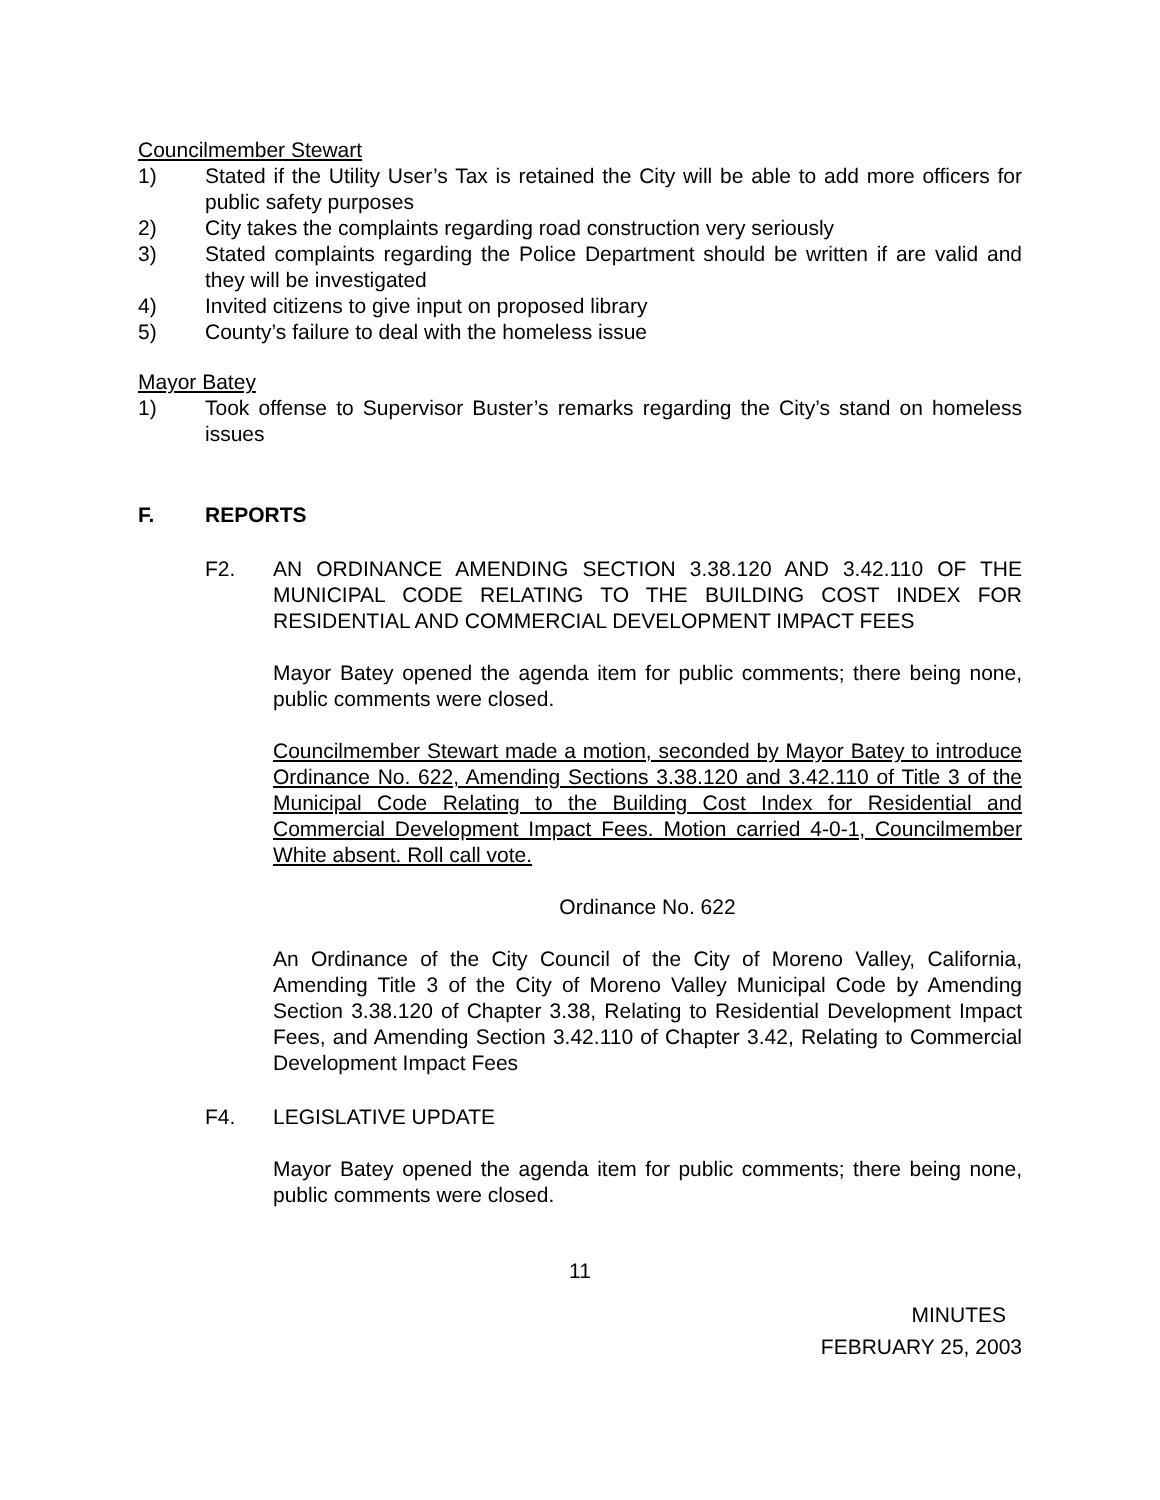Councilmember Stewart
1) Stated if the Utility User’s Tax is retained the City will be able to add more officers for public safety purposes
2) City takes the complaints regarding road construction very seriously
3) Stated complaints regarding the Police Department should be written if are valid and they will be investigated
4) Invited citizens to give input on proposed library
5) County’s failure to deal with the homeless issue
Mayor Batey
1) Took offense to Supervisor Buster’s remarks regarding the City’s stand on homeless issues
F. REPORTS
F2. AN ORDINANCE AMENDING SECTION 3.38.120 AND 3.42.110 OF THE MUNICIPAL CODE RELATING TO THE BUILDING COST INDEX FOR RESIDENTIAL AND COMMERCIAL DEVELOPMENT IMPACT FEES
Mayor Batey opened the agenda item for public comments; there being none, public comments were closed.
Councilmember Stewart made a motion, seconded by Mayor Batey to introduce Ordinance No. 622, Amending Sections 3.38.120 and 3.42.110 of Title 3 of the Municipal Code Relating to the Building Cost Index for Residential and Commercial Development Impact Fees. Motion carried 4-0-1, Councilmember White absent. Roll call vote.
Ordinance No. 622
An Ordinance of the City Council of the City of Moreno Valley, California, Amending Title 3 of the City of Moreno Valley Municipal Code by Amending Section 3.38.120 of Chapter 3.38, Relating to Residential Development Impact Fees, and Amending Section 3.42.110 of Chapter 3.42, Relating to Commercial Development Impact Fees
F4. LEGISLATIVE UPDATE
Mayor Batey opened the agenda item for public comments; there being none, public comments were closed.
11
MINUTES
FEBRUARY 25, 2003